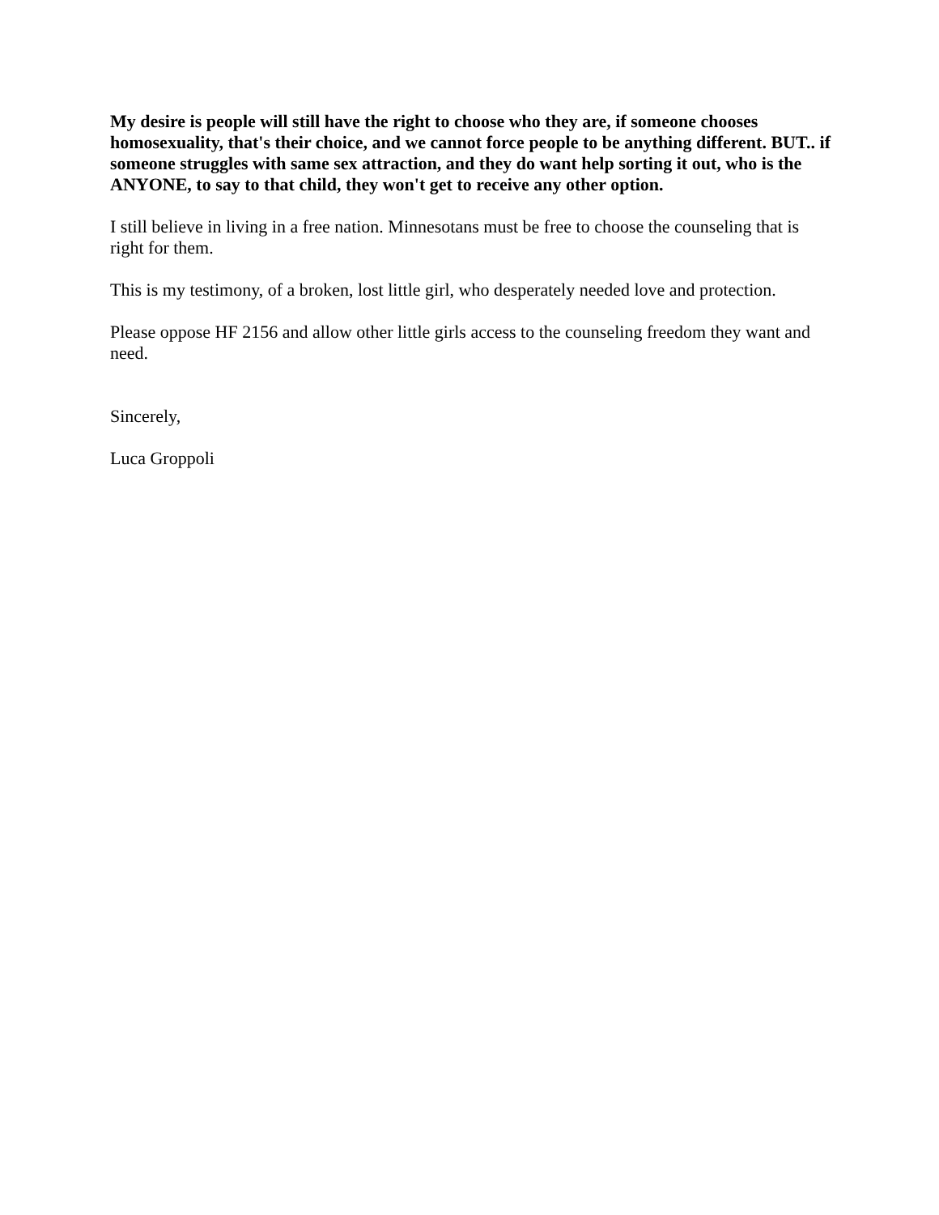My desire is people will still have the right to choose who they are, if someone chooses homosexuality, that's their choice, and we cannot force people to be anything different. BUT.. if someone struggles with same sex attraction, and they do want help sorting it out, who is the ANYONE, to say to that child, they won't get to receive any other option.
I still believe in living in a free nation. Minnesotans must be free to choose the counseling that is right for them.
This is my testimony, of a broken, lost little girl, who desperately needed love and protection.
Please oppose HF 2156 and allow other little girls access to the counseling freedom they want and need.
Sincerely,
Luca Groppoli